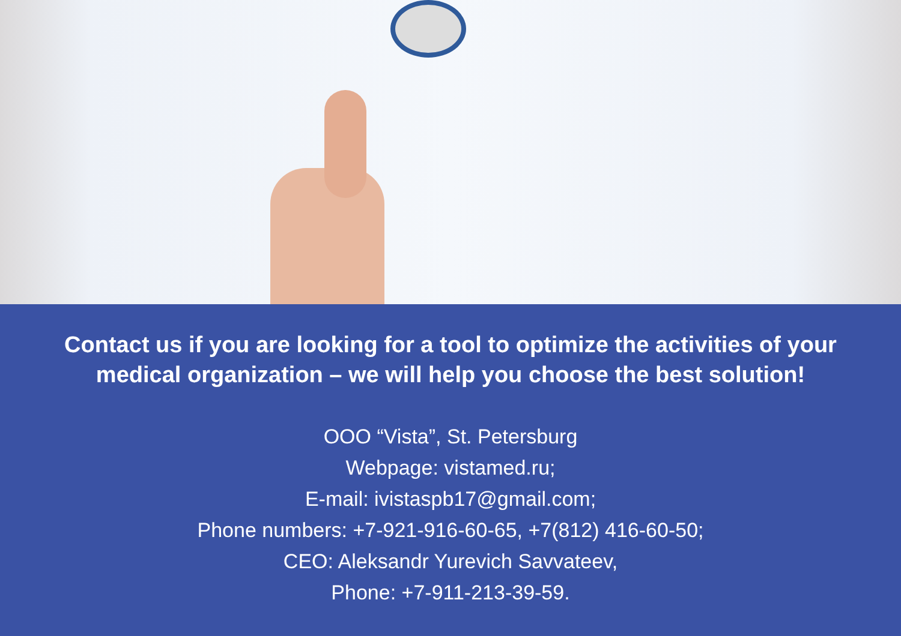Contact us if you are looking for a tool to optimize the activities of your medical organization – we will help you choose the best solution!
OOO “Vista”, St. Petersburg
Webpage: vistamed.ru;
E-mail: ivistaspb17@gmail.com;
Phone numbers: +7-921-916-60-65, +7(812) 416-60-50;
CEO: Aleksandr Yurevich Savvateev,
Phone: +7-911-213-39-59.